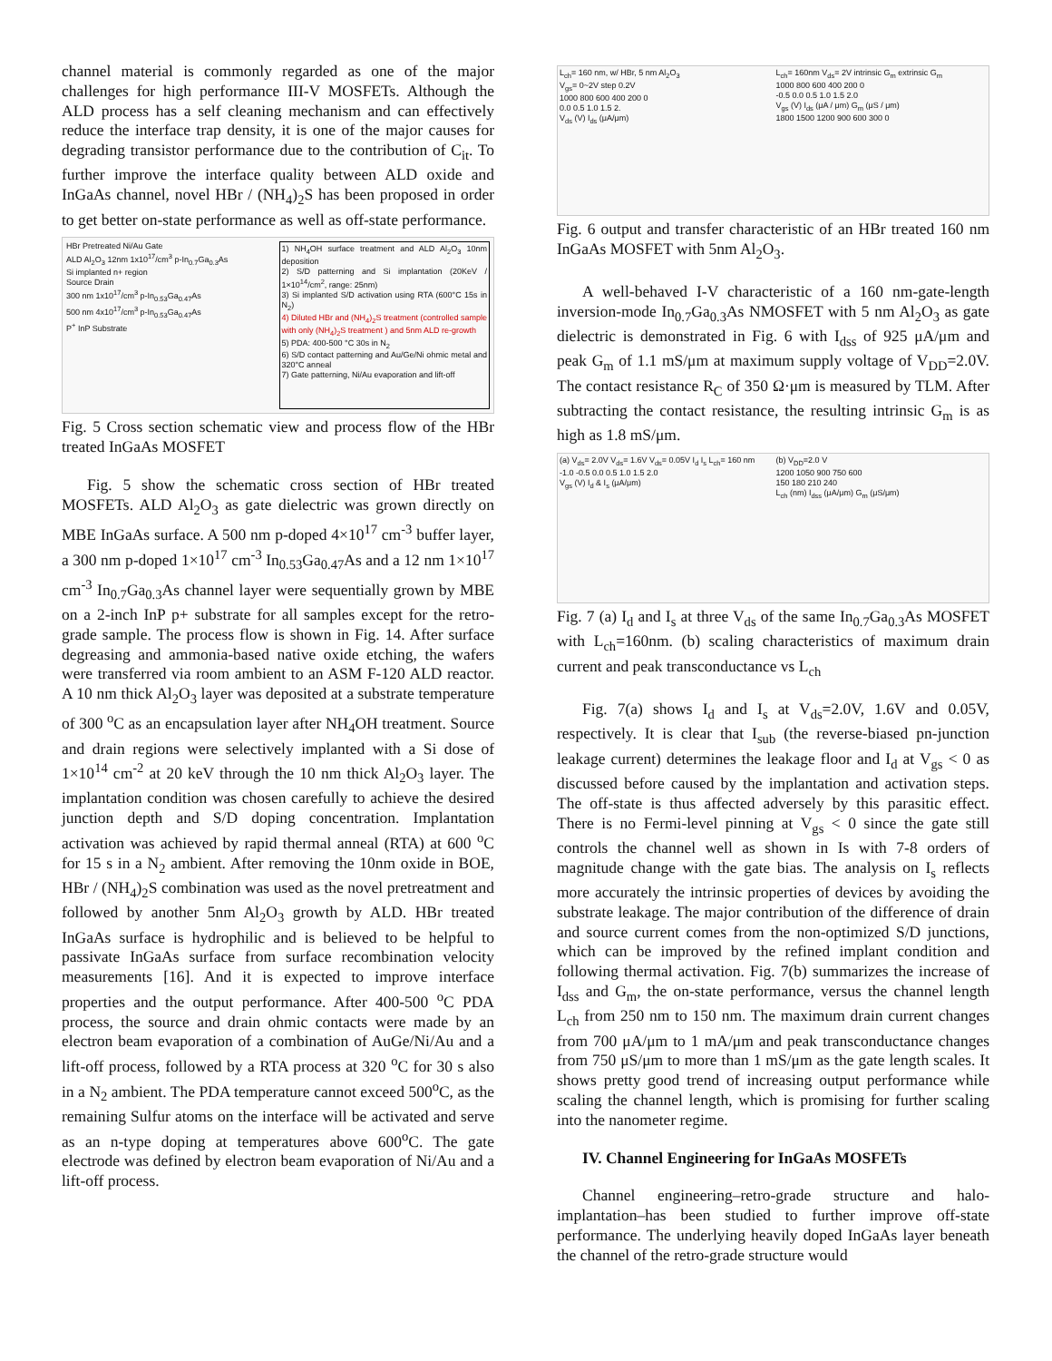channel material is commonly regarded as one of the major challenges for high performance III-V MOSFETs. Although the ALD process has a self cleaning mechanism and can effectively reduce the interface trap density, it is one of the major causes for degrading transistor performance due to the contribution of C<sub>it</sub>. To further improve the interface quality between ALD oxide and InGaAs channel, novel HBr / (NH<sub>4</sub>)<sub>2</sub>S has been proposed in order to get better on-state performance as well as off-state performance.
HBr Pretreated Ni/Au Gate
ALD Al<sub>2</sub>O<sub>3</sub> 12nm 1x10<sup>17</sup>/cm<sup>3</sup> p-In<sub>0.7</sub>Ga<sub>0.3</sub>As
Si implanted n+ region
Source Drain
300 nm 1x10<sup>17</sup>/cm<sup>3</sup> p-In<sub>0.53</sub>Ga<sub>0.47</sub>As
500 nm 4x10<sup>17</sup>/cm<sup>3</sup> p-In<sub>0.53</sub>Ga<sub>0.47</sub>As
P<sup>+</sup> InP Substrate
1) NH<sub>4</sub>OH surface treatment and ALD Al<sub>2</sub>O<sub>3</sub> 10nm deposition
2) S/D patterning and Si implantation (20KeV / 1×10<sup>14</sup>/cm<sup>2</sup>, range: 25nm)
3) Si implanted S/D activation using RTA (600°C 15s in N<sub>2</sub>)
4) Diluted HBr and (NH<sub>4</sub>)<sub>2</sub>S treatment (controlled sample with only (NH<sub>4</sub>)<sub>2</sub>S treatment ) and 5nm ALD re-growth
5) PDA: 400-500 °C 30s in N<sub>2</sub>
6) S/D contact patterning and Au/Ge/Ni ohmic metal and 320°C anneal
7) Gate patterning, Ni/Au evaporation and lift-off
Fig. 5 Cross section schematic view and process flow of the HBr treated InGaAs MOSFET
Fig. 5 show the schematic cross section of HBr treated MOSFETs. ALD Al<sub>2</sub>O<sub>3</sub> as gate dielectric was grown directly on MBE InGaAs surface. A 500 nm p-doped 4×10<sup>17</sup> cm<sup>-3</sup> buffer layer, a 300 nm p-doped 1×10<sup>17</sup> cm<sup>-3</sup> In<sub>0.53</sub>Ga<sub>0.47</sub>As and a 12 nm 1×10<sup>17</sup> cm<sup>-3</sup> In<sub>0.7</sub>Ga<sub>0.3</sub>As channel layer were sequentially grown by MBE on a 2-inch InP p+ substrate for all samples except for the retro-grade sample. The process flow is shown in Fig. 14. After surface degreasing and ammonia-based native oxide etching, the wafers were transferred via room ambient to an ASM F-120 ALD reactor. A 10 nm thick Al<sub>2</sub>O<sub>3</sub> layer was deposited at a substrate temperature of 300 <sup>o</sup>C as an encapsulation layer after NH<sub>4</sub>OH treatment. Source and drain regions were selectively implanted with a Si dose of 1×10<sup>14</sup> cm<sup>-2</sup> at 20 keV through the 10 nm thick Al<sub>2</sub>O<sub>3</sub> layer. The implantation condition was chosen carefully to achieve the desired junction depth and S/D doping concentration. Implantation activation was achieved by rapid thermal anneal (RTA) at 600 <sup>o</sup>C for 15 s in a N<sub>2</sub> ambient. After removing the 10nm oxide in BOE, HBr / (NH<sub>4</sub>)<sub>2</sub>S combination was used as the novel pretreatment and followed by another 5nm Al<sub>2</sub>O<sub>3</sub> growth by ALD. HBr treated InGaAs surface is hydrophilic and is believed to be helpful to passivate InGaAs surface from surface recombination velocity measurements [16]. And it is expected to improve interface properties and the output performance. After 400-500 <sup>o</sup>C PDA process, the source and drain ohmic contacts were made by an electron beam evaporation of a combination of AuGe/Ni/Au and a lift-off process, followed by a RTA process at 320 <sup>o</sup>C for 30 s also in a N<sub>2</sub> ambient. The PDA temperature cannot exceed 500<sup>o</sup>C, as the remaining Sulfur atoms on the interface will be activated and serve as an n-type doping at temperatures above 600<sup>o</sup>C. The gate electrode was defined by electron beam evaporation of Ni/Au and a lift-off process.
L<sub>ch</sub>= 160 nm, w/ HBr, 5 nm Al<sub>2</sub>O<sub>3</sub>
V<sub>gs</sub>= 0~2V step 0.2V
1000 800 600 400 200 0
0.0 0.5 1.0 1.5 2.
V<sub>ds</sub> (V) I<sub>ds</sub> (μA/μm)
L<sub>ch</sub>= 160nm V<sub>ds</sub>= 2V intrinsic G<sub>m</sub> extrinsic G<sub>m</sub>
1000 800 600 400 200 0
-0.5 0.0 0.5 1.0 1.5 2.0
V<sub>gs</sub> (V) I<sub>ds</sub> (μA / μm) G<sub>m</sub> (μS / μm)
1800 1500 1200 900 600 300 0
Fig. 6 output and transfer characteristic of an HBr treated 160 nm InGaAs MOSFET with 5nm Al<sub>2</sub>O<sub>3</sub>.
A well-behaved I-V characteristic of a 160 nm-gate-length inversion-mode In<sub>0.7</sub>Ga<sub>0.3</sub>As NMOSFET with 5 nm Al<sub>2</sub>O<sub>3</sub> as gate dielectric is demonstrated in Fig. 6 with I<sub>dss</sub> of 925 μA/μm and peak G<sub>m</sub> of 1.1 mS/μm at maximum supply voltage of V<sub>DD</sub>=2.0V. The contact resistance R<sub>C</sub> of 350 Ω·μm is measured by TLM. After subtracting the contact resistance, the resulting intrinsic G<sub>m</sub> is as high as 1.8 mS/μm.
(a) V<sub>ds</sub>= 2.0V V<sub>ds</sub>= 1.6V V<sub>ds</sub>= 0.05V I<sub>d</sub> I<sub>s</sub> L<sub>ch</sub>= 160 nm
-1.0 -0.5 0.0 0.5 1.0 1.5 2.0
V<sub>gs</sub> (V) I<sub>d</sub> & I<sub>s</sub> (μA/μm)
(b) V<sub>DD</sub>=2.0 V
1200 1050 900 750 600
150 180 210 240
L<sub>ch</sub> (nm) I<sub>dss</sub> (μA/μm) G<sub>m</sub> (μS/μm)
Fig. 7 (a) I<sub>d</sub> and I<sub>s</sub> at three V<sub>ds</sub> of the same In<sub>0.7</sub>Ga<sub>0.3</sub>As MOSFET with L<sub>ch</sub>=160nm. (b) scaling characteristics of maximum drain current and peak transconductance vs L<sub>ch</sub>
Fig. 7(a) shows I<sub>d</sub> and I<sub>s</sub> at V<sub>ds</sub>=2.0V, 1.6V and 0.05V, respectively. It is clear that I<sub>sub</sub> (the reverse-biased pn-junction leakage current) determines the leakage floor and I<sub>d</sub> at V<sub>gs</sub> < 0 as discussed before caused by the implantation and activation steps. The off-state is thus affected adversely by this parasitic effect. There is no Fermi-level pinning at V<sub>gs</sub> < 0 since the gate still controls the channel well as shown in Is with 7-8 orders of magnitude change with the gate bias. The analysis on I<sub>s</sub> reflects more accurately the intrinsic properties of devices by avoiding the substrate leakage. The major contribution of the difference of drain and source current comes from the non-optimized S/D junctions, which can be improved by the refined implant condition and following thermal activation. Fig. 7(b) summarizes the increase of I<sub>dss</sub> and G<sub>m</sub>, the on-state performance, versus the channel length L<sub>ch</sub> from 250 nm to 150 nm. The maximum drain current changes from 700 μA/μm to 1 mA/μm and peak transconductance changes from 750 μS/μm to more than 1 mS/μm as the gate length scales. It shows pretty good trend of increasing output performance while scaling the channel length, which is promising for further scaling into the nanometer regime.
IV. Channel Engineering for InGaAs MOSFETs
Channel engineering–retro-grade structure and halo-implantation–has been studied to further improve off-state performance. The underlying heavily doped InGaAs layer beneath the channel of the retro-grade structure would